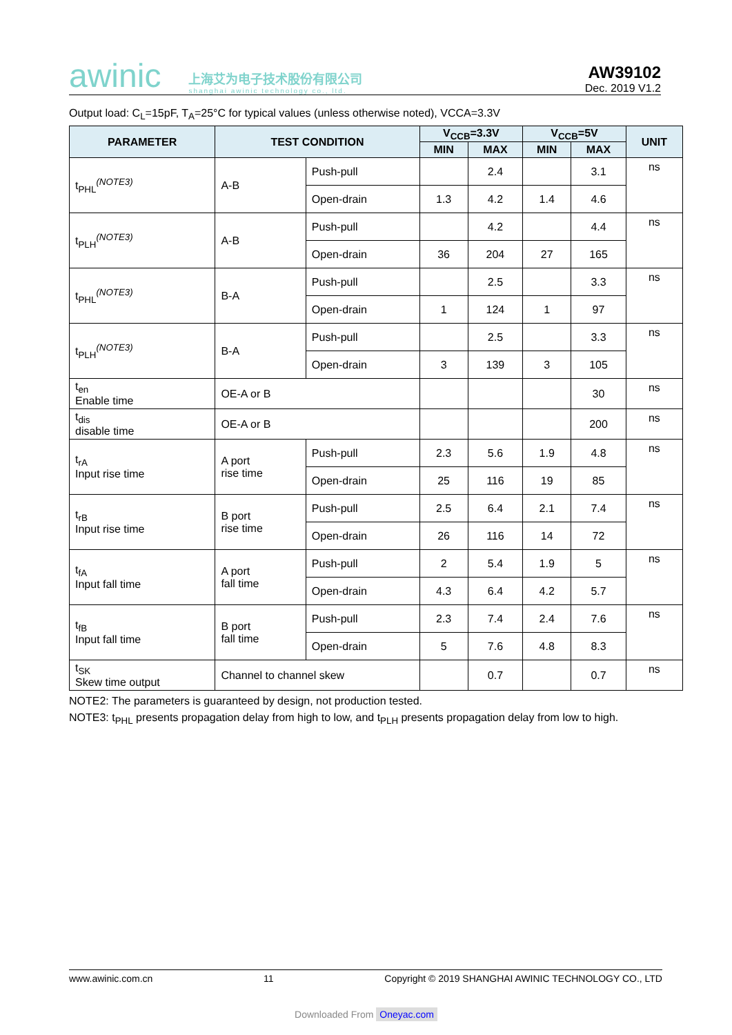awinic 上海艾为电子技术股份有限公司
shanghai awinic technology co., ltd.
AW39102
Dec. 2019 V1.2
Output load: C<sub>L</sub>=15pF, T<sub>A</sub>=25°C for typical values (unless otherwise noted), VCCA=3.3V
| PARAMETER | TEST CONDITION | | V<sub>CCB</sub>=3.3V | | V<sub>CCB</sub>=5V | | UNIT |
| --- | --- | --- | --- | --- | --- | --- | --- |
| | | | MIN | MAX | MIN | MAX | |
| t<sub>PHL</sub><sup>(NOTE3)</sup> | A-B | Push-pull | | 2.4 | | 3.1 | ns |
| | | Open-drain | 1.3 | 4.2 | 1.4 | 4.6 | |
| t<sub>PLH</sub><sup>(NOTE3)</sup> | A-B | Push-pull | | 4.2 | | 4.4 | ns |
| | | Open-drain | 36 | 204 | 27 | 165 | |
| t<sub>PHL</sub><sup>(NOTE3)</sup> | B-A | Push-pull | | 2.5 | | 3.3 | ns |
| | | Open-drain | 1 | 124 | 1 | 97 | |
| t<sub>PLH</sub><sup>(NOTE3)</sup> | B-A | Push-pull | | 2.5 | | 3.3 | ns |
| | | Open-drain | 3 | 139 | 3 | 105 | |
| t<sub>en</sub> Enable time | OE-A or B | | | | | 30 | ns |
| t<sub>dis</sub> disable time | OE-A or B | | | | | 200 | ns |
| t<sub>rA</sub> Input rise time | A port rise time | Push-pull | 2.3 | 5.6 | 1.9 | 4.8 | ns |
| | | Open-drain | 25 | 116 | 19 | 85 | |
| t<sub>rB</sub> Input rise time | B port rise time | Push-pull | 2.5 | 6.4 | 2.1 | 7.4 | ns |
| | | Open-drain | 26 | 116 | 14 | 72 | |
| t<sub>fA</sub> Input fall time | A port fall time | Push-pull | 2 | 5.4 | 1.9 | 5 | ns |
| | | Open-drain | 4.3 | 6.4 | 4.2 | 5.7 | |
| t<sub>fB</sub> Input fall time | B port fall time | Push-pull | 2.3 | 7.4 | 2.4 | 7.6 | ns |
| | | Open-drain | 5 | 7.6 | 4.8 | 8.3 | |
| t<sub>SK</sub> Skew time output | Channel to channel skew | | | 0.7 | | 0.7 | ns |
NOTE2: The parameters is guaranteed by design, not production tested.
NOTE3: t<sub>PHL</sub> presents propagation delay from high to low, and t<sub>PLH</sub> presents propagation delay from low to high.
www.awinic.com.cn 11 Copyright © 2019 SHANGHAI AWINIC TECHNOLOGY CO., LTD
Downloaded From Oneyac.com